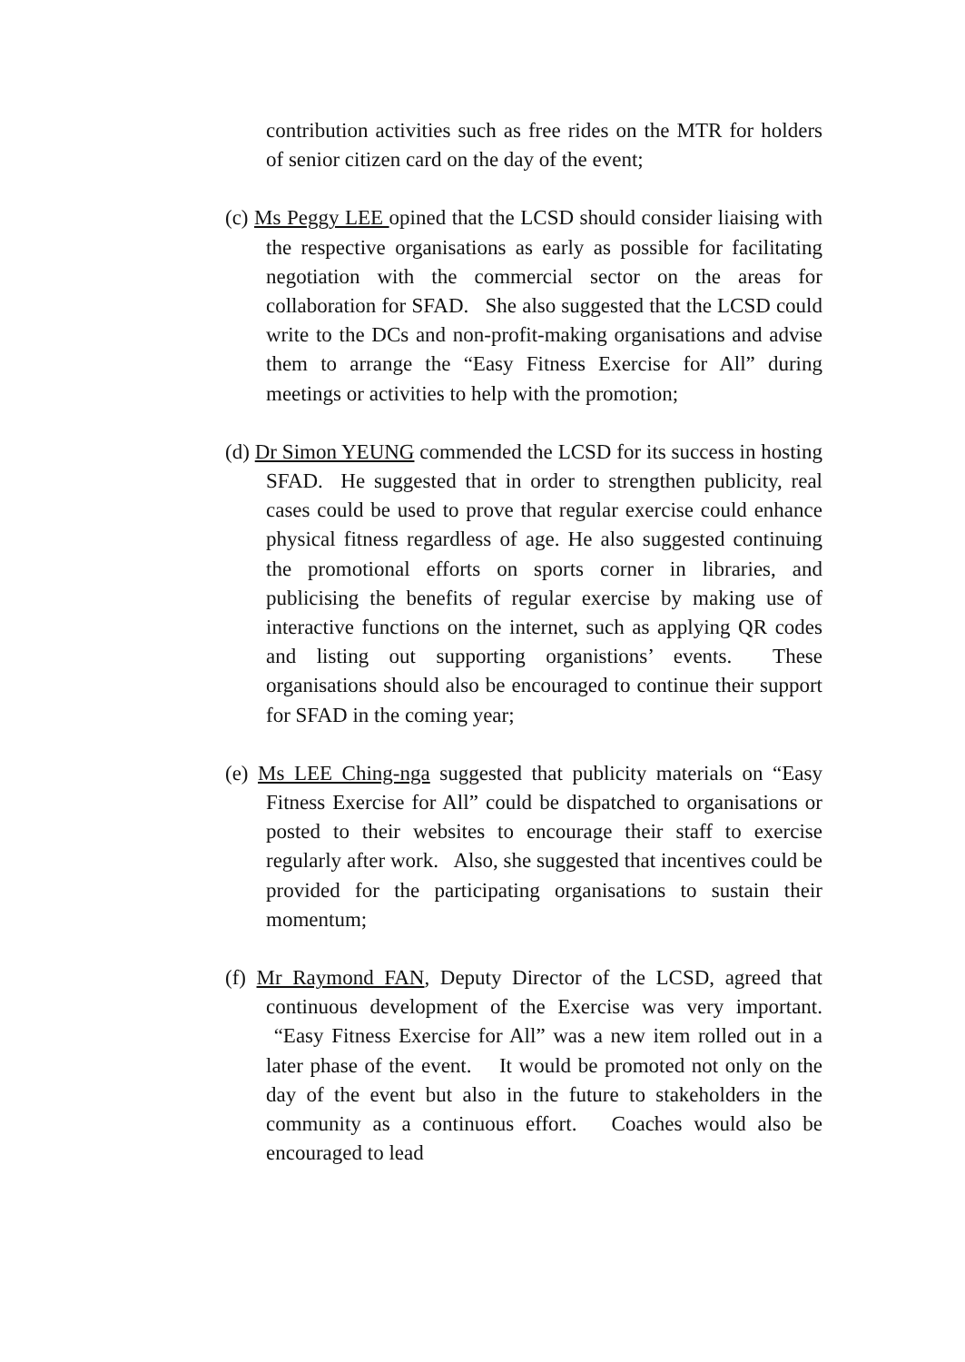contribution activities such as free rides on the MTR for holders of senior citizen card on the day of the event;
(c) Ms Peggy LEE opined that the LCSD should consider liaising with the respective organisations as early as possible for facilitating negotiation with the commercial sector on the areas for collaboration for SFAD. She also suggested that the LCSD could write to the DCs and non-profit-making organisations and advise them to arrange the “Easy Fitness Exercise for All” during meetings or activities to help with the promotion;
(d) Dr Simon YEUNG commended the LCSD for its success in hosting SFAD. He suggested that in order to strengthen publicity, real cases could be used to prove that regular exercise could enhance physical fitness regardless of age. He also suggested continuing the promotional efforts on sports corner in libraries, and publicising the benefits of regular exercise by making use of interactive functions on the internet, such as applying QR codes and listing out supporting organistions’ events. These organisations should also be encouraged to continue their support for SFAD in the coming year;
(e) Ms LEE Ching-nga suggested that publicity materials on “Easy Fitness Exercise for All” could be dispatched to organisations or posted to their websites to encourage their staff to exercise regularly after work. Also, she suggested that incentives could be provided for the participating organisations to sustain their momentum;
(f) Mr Raymond FAN, Deputy Director of the LCSD, agreed that continuous development of the Exercise was very important. “Easy Fitness Exercise for All” was a new item rolled out in a later phase of the event. It would be promoted not only on the day of the event but also in the future to stakeholders in the community as a continuous effort. Coaches would also be encouraged to lead